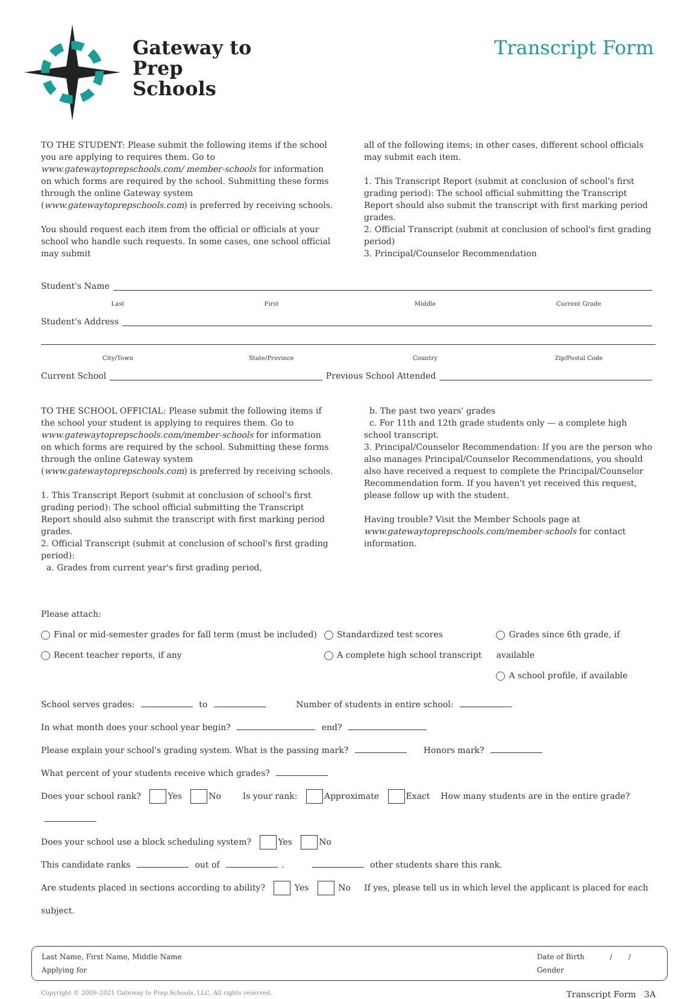Gateway to
Prep
Schools
Transcript Form
TO THE STUDENT: Please submit the following items if the school you are applying to requires them. Go to www.gatewaytoprepschools.com/ member-schools for information on which forms are required by the school. Submitting these forms through the online Gateway system (www.gatewaytoprepschools.com) is preferred by receiving schools.
You should request each item from the official or officials at your school who handle such requests. In some cases, one school official may submit
all of the following items; in other cases, different school officials may submit each item.
1. This Transcript Report (submit at conclusion of school's first grading period): The school official submitting the Transcript Report should also submit the transcript with first marking period grades.
2. Official Transcript (submit at conclusion of school's first grading period)
3. Principal/Counselor Recommendation
Student's Name
Last First Middle Current Grade
Student's Address
City/Town State/Province Country Zip/Postal Code
Current School Previous School Attended
TO THE SCHOOL OFFICIAL: Please submit the following items if the school your student is applying to requires them. Go to www.gatewaytoprepschools.com/member-schools for information on which forms are required by the school. Submitting these forms through the online Gateway system (www.gatewaytoprepschools.com) is preferred by receiving schools.
1. This Transcript Report (submit at conclusion of school's first grading period): The school official submitting the Transcript Report should also submit the transcript with first marking period grades.
2. Official Transcript (submit at conclusion of school's first grading period):
a. Grades from current year's first grading period,
b. The past two years' grades
c. For 11th and 12th grade students only — a complete high school transcript.
3. Principal/Counselor Recommendation: If you are the person who also manages Principal/Counselor Recommendations, you should also have received a request to complete the Principal/Counselor Recommendation form. If you haven't yet received this request, please follow up with the student.
Having trouble? Visit the Member Schools page at www.gatewaytoprepschools.com/member-schools for contact information.
Please attach:
Final or mid-semester grades for fall term (must be included)
Recent teacher reports, if any
Standardized test scores
A complete high school transcript
Grades since 6th grade, if available
A school profile, if available
School serves grades: to Number of students in entire school:
In what month does your school year begin? end?
Please explain your school's grading system. What is the passing mark? Honors mark?
What percent of your students receive which grades?
Does your school rank? Yes No Is your rank: Approximate Exact How many students are in the entire grade?
Does your school use a block scheduling system? Yes No
This candidate ranks out of . other students share this rank.
Are students placed in sections according to ability? Yes No If yes, please tell us in which level the applicant is placed for each subject.
Last Name, First Name, Middle Name
Applying for
Date of Birth / /
Gender
Copyright © 2009–2021 Gateway to Prep Schools, LLC. All rights reserved. Transcript Form 3A